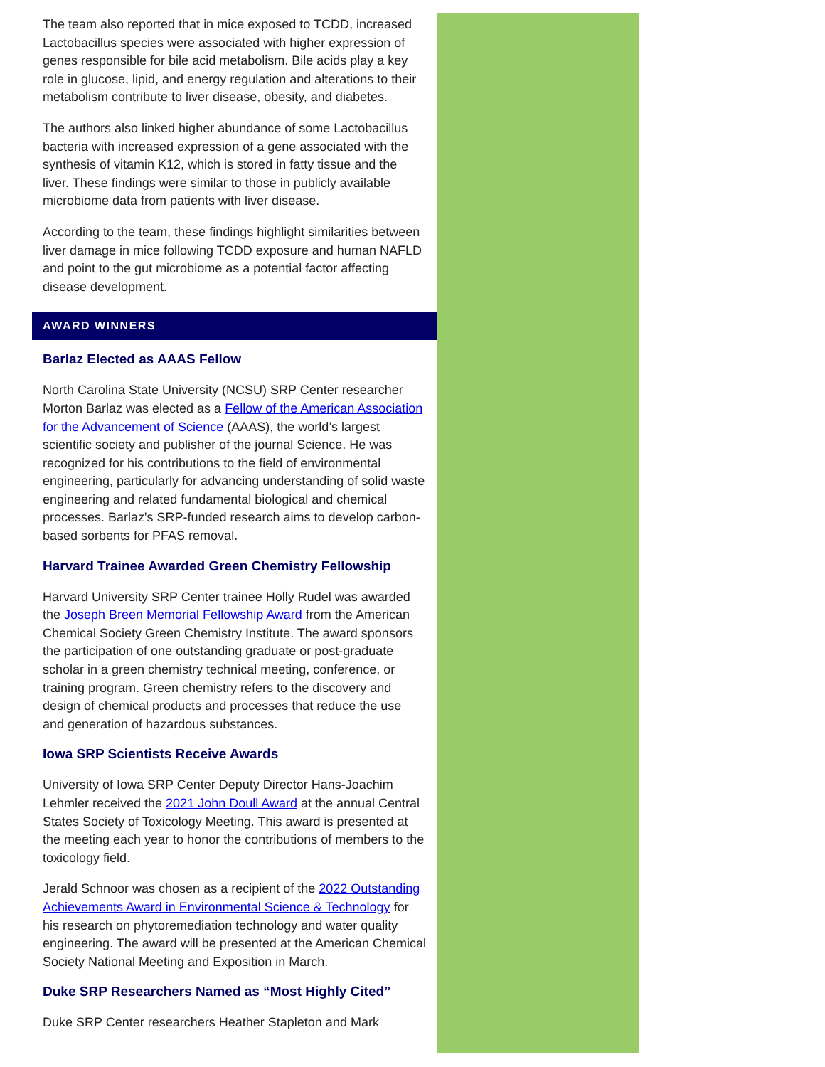The team also reported that in mice exposed to TCDD, increased Lactobacillus species were associated with higher expression of genes responsible for bile acid metabolism. Bile acids play a key role in glucose, lipid, and energy regulation and alterations to their metabolism contribute to liver disease, obesity, and diabetes.
The authors also linked higher abundance of some Lactobacillus bacteria with increased expression of a gene associated with the synthesis of vitamin K12, which is stored in fatty tissue and the liver. These findings were similar to those in publicly available microbiome data from patients with liver disease.
According to the team, these findings highlight similarities between liver damage in mice following TCDD exposure and human NAFLD and point to the gut microbiome as a potential factor affecting disease development.
AWARD WINNERS
Barlaz Elected as AAAS Fellow
North Carolina State University (NCSU) SRP Center researcher Morton Barlaz was elected as a Fellow of the American Association for the Advancement of Science (AAAS), the world’s largest scientific society and publisher of the journal Science. He was recognized for his contributions to the field of environmental engineering, particularly for advancing understanding of solid waste engineering and related fundamental biological and chemical processes. Barlaz's SRP-funded research aims to develop carbon-based sorbents for PFAS removal.
Harvard Trainee Awarded Green Chemistry Fellowship
Harvard University SRP Center trainee Holly Rudel was awarded the Joseph Breen Memorial Fellowship Award from the American Chemical Society Green Chemistry Institute. The award sponsors the participation of one outstanding graduate or post-graduate scholar in a green chemistry technical meeting, conference, or training program. Green chemistry refers to the discovery and design of chemical products and processes that reduce the use and generation of hazardous substances.
Iowa SRP Scientists Receive Awards
University of Iowa SRP Center Deputy Director Hans-Joachim Lehmler received the 2021 John Doull Award at the annual Central States Society of Toxicology Meeting. This award is presented at the meeting each year to honor the contributions of members to the toxicology field.
Jerald Schnoor was chosen as a recipient of the 2022 Outstanding Achievements Award in Environmental Science & Technology for his research on phytoremediation technology and water quality engineering. The award will be presented at the American Chemical Society National Meeting and Exposition in March.
Duke SRP Researchers Named as “Most Highly Cited”
Duke SRP Center researchers Heather Stapleton and Mark